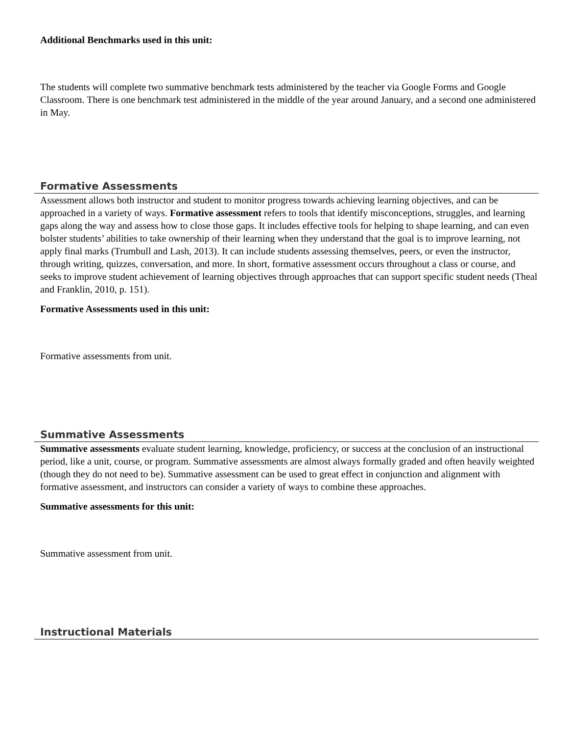Additional Benchmarks used in this unit:
The students will complete two summative benchmark tests administered by the teacher via Google Forms and Google Classroom. There is one benchmark test administered in the middle of the year around January, and a second one administered in May.
Formative Assessments
Assessment allows both instructor and student to monitor progress towards achieving learning objectives, and can be approached in a variety of ways. Formative assessment refers to tools that identify misconceptions, struggles, and learning gaps along the way and assess how to close those gaps. It includes effective tools for helping to shape learning, and can even bolster students’ abilities to take ownership of their learning when they understand that the goal is to improve learning, not apply final marks (Trumbull and Lash, 2013). It can include students assessing themselves, peers, or even the instructor, through writing, quizzes, conversation, and more. In short, formative assessment occurs throughout a class or course, and seeks to improve student achievement of learning objectives through approaches that can support specific student needs (Theal and Franklin, 2010, p. 151).
Formative Assessments used in this unit:
Formative assessments from unit.
Summative Assessments
Summative assessments evaluate student learning, knowledge, proficiency, or success at the conclusion of an instructional period, like a unit, course, or program. Summative assessments are almost always formally graded and often heavily weighted (though they do not need to be). Summative assessment can be used to great effect in conjunction and alignment with formative assessment, and instructors can consider a variety of ways to combine these approaches.
Summative assessments for this unit:
Summative assessment from unit.
Instructional Materials